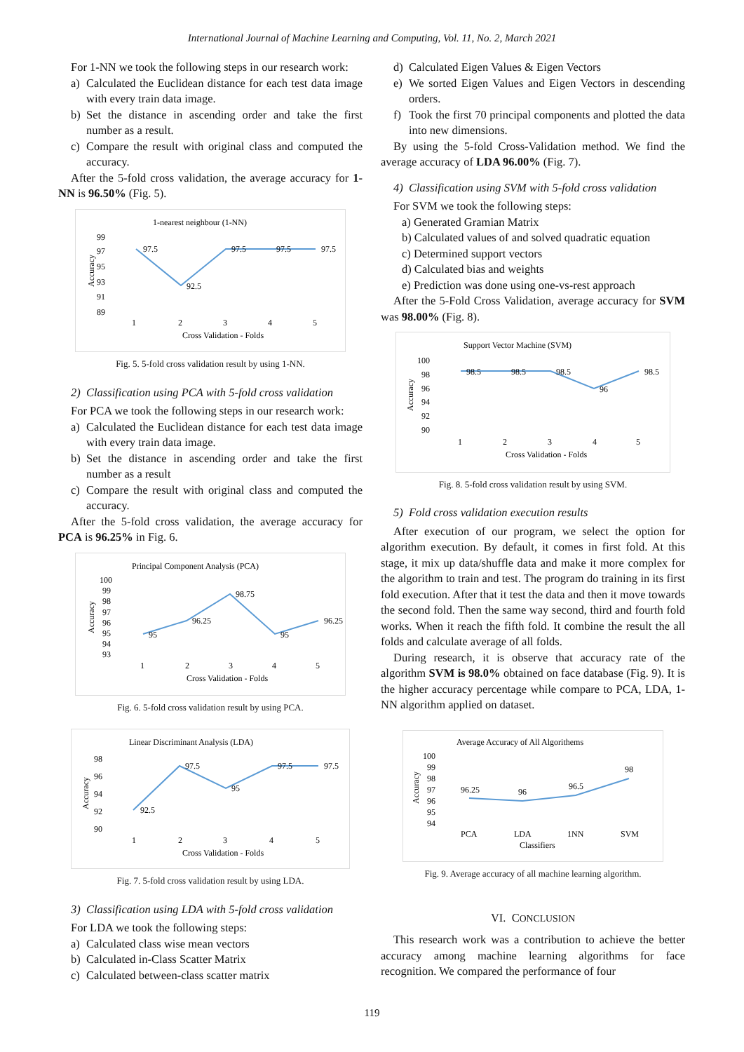International Journal of Machine Learning and Computing, Vol. 11, No. 2, March 2021
For 1-NN we took the following steps in our research work:
a) Calculated the Euclidean distance for each test data image with every train data image.
b) Set the distance in ascending order and take the first number as a result.
c) Compare the result with original class and computed the accuracy.
After the 5-fold cross validation, the average accuracy for 1-NN is 96.50% (Fig. 5).
1-nearest neighbour (1-NN)
99
97
95
93
91
89
1
2
3
4
5
Cross Validation - Folds
97.5
92.5
97.5
97.5
97.5
Accuracy
Fig. 5. 5-fold cross validation result by using 1-NN.
2) Classification using PCA with 5-fold cross validation
For PCA we took the following steps in our research work:
a) Calculated the Euclidean distance for each test data image with every train data image.
b) Set the distance in ascending order and take the first number as a result
c) Compare the result with original class and computed the accuracy.
After the 5-fold cross validation, the average accuracy for PCA is 96.25% in Fig. 6.
Principal Component Analysis (PCA)
100
99
98
97
96
95
94
93
1
2
3
4
5
Cross Validation - Folds
95
96.25
98.75
95
96.25
Accuracy
Fig. 6. 5-fold cross validation result by using PCA.
Linear Discriminant Analysis (LDA)
98
96
94
92
90
1
2
3
4
5
Cross Validation - Folds
92.5
97.5
95
97.5
97.5
Accuracy
Fig. 7. 5-fold cross validation result by using LDA.
3) Classification using LDA with 5-fold cross validation
For LDA we took the following steps:
a) Calculated class wise mean vectors
b) Calculated in-Class Scatter Matrix
c) Calculated between-class scatter matrix
d) Calculated Eigen Values & Eigen Vectors
e) We sorted Eigen Values and Eigen Vectors in descending orders.
f) Took the first 70 principal components and plotted the data into new dimensions.
By using the 5-fold Cross-Validation method. We find the average accuracy of LDA 96.00% (Fig. 7).
4) Classification using SVM with 5-fold cross validation
For SVM we took the following steps:
a) Generated Gramian Matrix
b) Calculated values of and solved quadratic equation
c) Determined support vectors
d) Calculated bias and weights
e) Prediction was done using one-vs-rest approach
After the 5-Fold Cross Validation, average accuracy for SVM was 98.00% (Fig. 8).
Support Vector Machine (SVM)
100
98
96
94
92
90
1
2
3
4
5
Cross Validation - Folds
98.5
98.5
98.5
96
98.5
Accuracy
Fig. 8. 5-fold cross validation result by using SVM.
5) Fold cross validation execution results
After execution of our program, we select the option for algorithm execution. By default, it comes in first fold. At this stage, it mix up data/shuffle data and make it more complex for the algorithm to train and test. The program do training in its first fold execution. After that it test the data and then it move towards the second fold. Then the same way second, third and fourth fold works. When it reach the fifth fold. It combine the result the all folds and calculate average of all folds.
During research, it is observe that accuracy rate of the algorithm SVM is 98.0% obtained on face database (Fig. 9). It is the higher accuracy percentage while compare to PCA, LDA, 1-NN algorithm applied on dataset.
Average Accuracy of All Algorithems
100
99
98
97
96
95
94
PCA
LDA
1NN
SVM
Classifiers
96.25
96
96.5
98
Accuracy
Fig. 9. Average accuracy of all machine learning algorithm.
VI. CONCLUSION
This research work was a contribution to achieve the better accuracy among machine learning algorithms for face recognition. We compared the performance of four
119